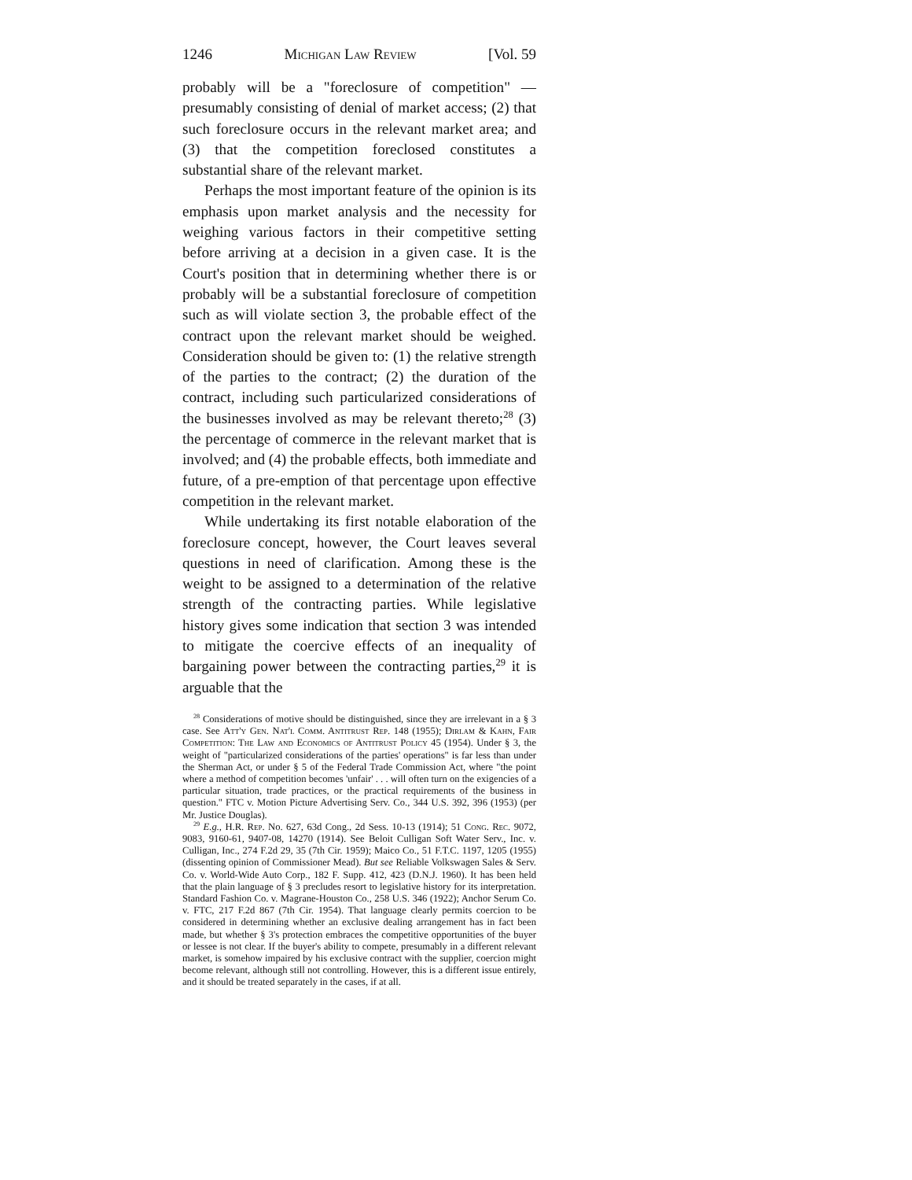1246 Michigan Law Review [Vol. 59
probably will be a "foreclosure of competition" — presumably consisting of denial of market access; (2) that such foreclosure occurs in the relevant market area; and (3) that the competition foreclosed constitutes a substantial share of the relevant market.
Perhaps the most important feature of the opinion is its emphasis upon market analysis and the necessity for weighing various factors in their competitive setting before arriving at a decision in a given case. It is the Court's position that in determining whether there is or probably will be a substantial foreclosure of competition such as will violate section 3, the probable effect of the contract upon the relevant market should be weighed. Consideration should be given to: (1) the relative strength of the parties to the contract; (2) the duration of the contract, including such particularized considerations of the businesses involved as may be relevant thereto;<sup>28</sup> (3) the percentage of commerce in the relevant market that is involved; and (4) the probable effects, both immediate and future, of a pre-emption of that percentage upon effective competition in the relevant market.
While undertaking its first notable elaboration of the foreclosure concept, however, the Court leaves several questions in need of clarification. Among these is the weight to be assigned to a determination of the relative strength of the contracting parties. While legislative history gives some indication that section 3 was intended to mitigate the coercive effects of an inequality of bargaining power between the contracting parties,<sup>29</sup> it is arguable that the
<sup>28</sup> Considerations of motive should be distinguished, since they are irrelevant in a § 3 case. See Att'y Gen. Nat'l Comm. Antitrust Rep. 148 (1955); Dirlam & Kahn, Fair Competition: The Law and Economics of Antitrust Policy 45 (1954). Under § 3, the weight of "particularized considerations of the parties' operations" is far less than under the Sherman Act, or under § 5 of the Federal Trade Commission Act, where "the point where a method of competition becomes 'unfair' . . . will often turn on the exigencies of a particular situation, trade practices, or the practical requirements of the business in question." FTC v. Motion Picture Advertising Serv. Co., 344 U.S. 392, 396 (1953) (per Mr. Justice Douglas).
<sup>29</sup> E.g., H.R. Rep. No. 627, 63d Cong., 2d Sess. 10-13 (1914); 51 Cong. Rec. 9072, 9083, 9160-61, 9407-08, 14270 (1914). See Beloit Culligan Soft Water Serv., Inc. v. Culligan, Inc., 274 F.2d 29, 35 (7th Cir. 1959); Maico Co., 51 F.T.C. 1197, 1205 (1955) (dissenting opinion of Commissioner Mead). But see Reliable Volkswagen Sales & Serv. Co. v. World-Wide Auto Corp., 182 F. Supp. 412, 423 (D.N.J. 1960). It has been held that the plain language of § 3 precludes resort to legislative history for its interpretation. Standard Fashion Co. v. Magrane-Houston Co., 258 U.S. 346 (1922); Anchor Serum Co. v. FTC, 217 F.2d 867 (7th Cir. 1954). That language clearly permits coercion to be considered in determining whether an exclusive dealing arrangement has in fact been made, but whether § 3's protection embraces the competitive opportunities of the buyer or lessee is not clear. If the buyer's ability to compete, presumably in a different relevant market, is somehow impaired by his exclusive contract with the supplier, coercion might become relevant, although still not controlling. However, this is a different issue entirely, and it should be treated separately in the cases, if at all.